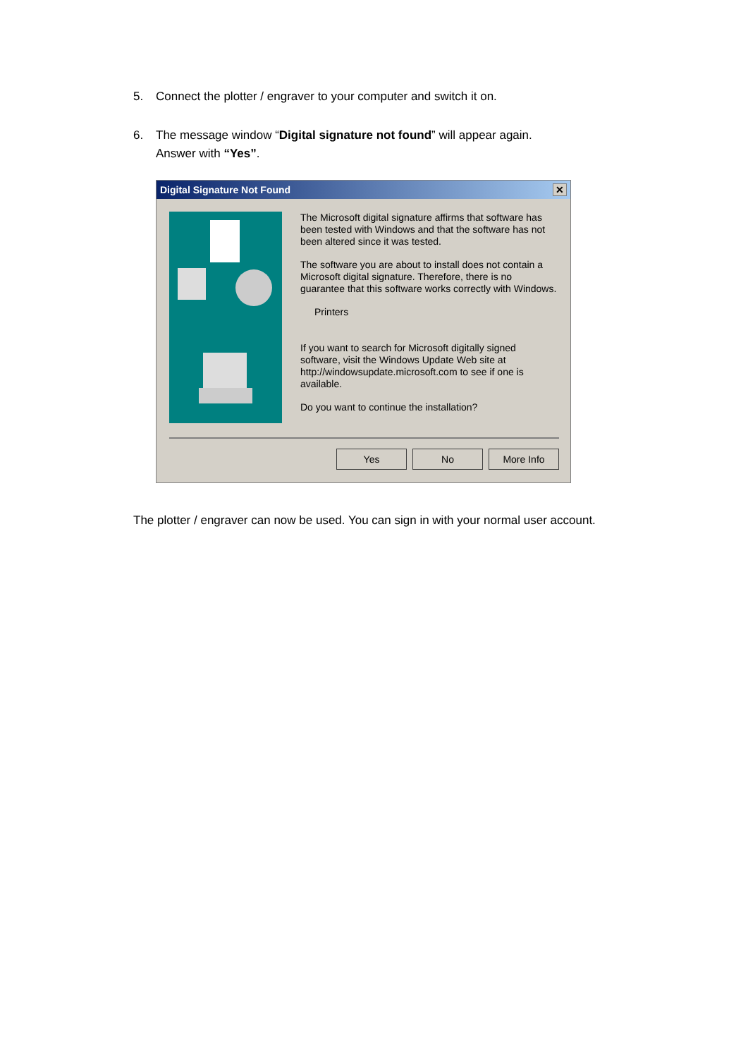5. Connect the plotter / engraver to your computer and switch it on.
6. The message window “Digital signature not found” will appear again.
Answer with “Yes”.
Digital Signature Not Found
✕
The Microsoft digital signature affirms that software has been tested with Windows and that the software has not been altered since it was tested.
The software you are about to install does not contain a Microsoft digital signature. Therefore, there is no guarantee that this software works correctly with Windows.
Printers
If you want to search for Microsoft digitally signed software, visit the Windows Update Web site at http://windowsupdate.microsoft.com to see if one is available.
Do you want to continue the installation?
Yes No More Info
The plotter / engraver can now be used. You can sign in with your normal user account.